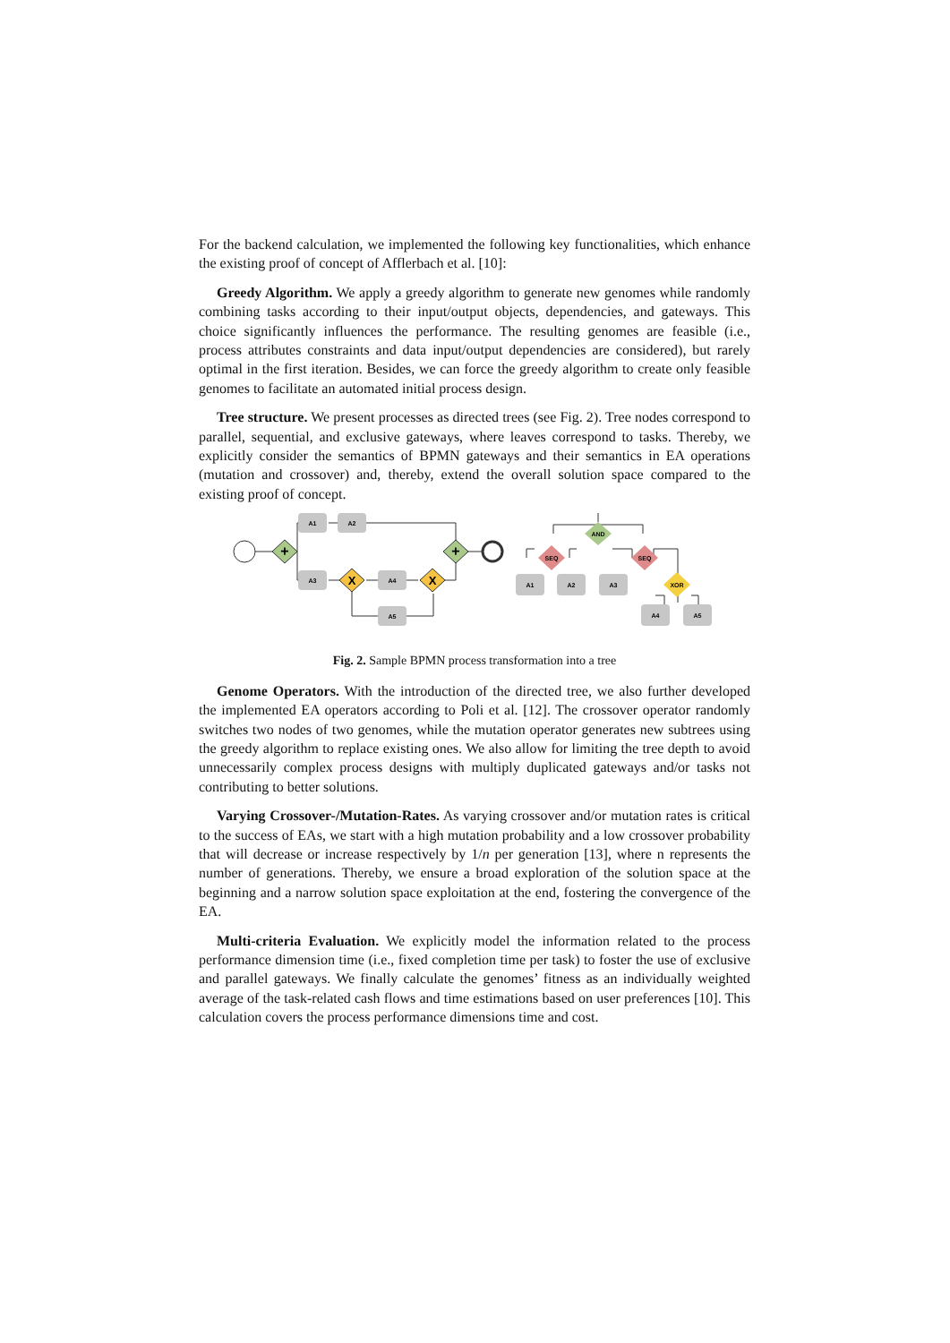For the backend calculation, we implemented the following key functionalities, which enhance the existing proof of concept of Afflerbach et al. [10]:
Greedy Algorithm. We apply a greedy algorithm to generate new genomes while randomly combining tasks according to their input/output objects, dependencies, and gateways. This choice significantly influences the performance. The resulting genomes are feasible (i.e., process attributes constraints and data input/output dependencies are considered), but rarely optimal in the first iteration. Besides, we can force the greedy algorithm to create only feasible genomes to facilitate an automated initial process design.
Tree structure. We present processes as directed trees (see Fig. 2). Tree nodes correspond to parallel, sequential, and exclusive gateways, where leaves correspond to tasks. Thereby, we explicitly consider the semantics of BPMN gateways and their semantics in EA operations (mutation and crossover) and, thereby, extend the overall solution space compared to the existing proof of concept.
A1
A2
A3
A4
A5
+
+
X
X
AND
SEQ
SEQ
XOR
A1
A2
A3
A4
A5
Fig. 2. Sample BPMN process transformation into a tree
Genome Operators. With the introduction of the directed tree, we also further developed the implemented EA operators according to Poli et al. [12]. The crossover operator randomly switches two nodes of two genomes, while the mutation operator generates new subtrees using the greedy algorithm to replace existing ones. We also allow for limiting the tree depth to avoid unnecessarily complex process designs with multiply duplicated gateways and/or tasks not contributing to better solutions.
Varying Crossover-/Mutation-Rates. As varying crossover and/or mutation rates is critical to the success of EAs, we start with a high mutation probability and a low crossover probability that will decrease or increase respectively by 1/n per generation [13], where n represents the number of generations. Thereby, we ensure a broad exploration of the solution space at the beginning and a narrow solution space exploitation at the end, fostering the convergence of the EA.
Multi-criteria Evaluation. We explicitly model the information related to the process performance dimension time (i.e., fixed completion time per task) to foster the use of exclusive and parallel gateways. We finally calculate the genomes’ fitness as an individually weighted average of the task-related cash flows and time estimations based on user preferences [10]. This calculation covers the process performance dimensions time and cost.